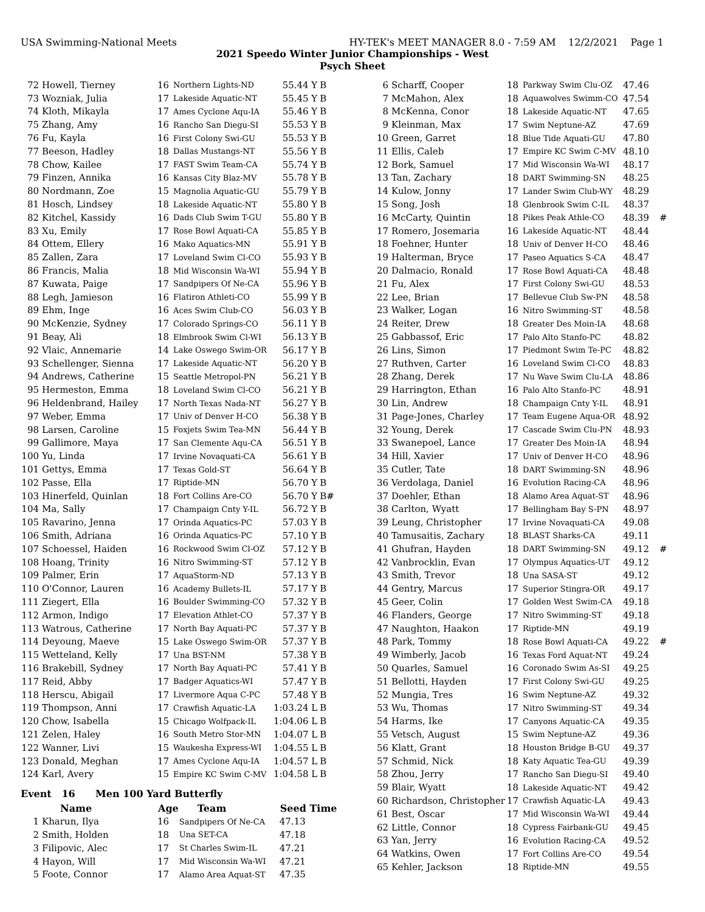USA Swimming-National Meets HY-TEK's MEET MANAGER 8.0 - 7:59 AM 12/2/2021 Page 1
2021 Speedo Winter Junior Championships - West
Psych Sheet
| 72 | Howell, Tierney | 16 | Northern Lights-ND | 55.44 Y | B |
| 73 | Wozniak, Julia | 17 | Lakeside Aquatic-NT | 55.45 Y | B |
| 74 | Kloth, Mikayla | 17 | Ames Cyclone Aqu-IA | 55.46 Y | B |
| 75 | Zhang, Amy | 16 | Rancho San Diegu-SI | 55.53 Y | B |
| 76 | Fu, Kayla | 16 | First Colony Swi-GU | 55.53 Y | B |
| 77 | Beeson, Hadley | 18 | Dallas Mustangs-NT | 55.56 Y | B |
| 78 | Chow, Kailee | 17 | FAST Swim Team-CA | 55.74 Y | B |
| 79 | Finzen, Annika | 16 | Kansas City Blaz-MV | 55.78 Y | B |
| 80 | Nordmann, Zoe | 15 | Magnolia Aquatic-GU | 55.79 Y | B |
| 81 | Hosch, Lindsey | 18 | Lakeside Aquatic-NT | 55.80 Y | B |
| 82 | Kitchel, Kassidy | 16 | Dads Club Swim T-GU | 55.80 Y | B |
| 83 | Xu, Emily | 17 | Rose Bowl Aquati-CA | 55.85 Y | B |
| 84 | Ottem, Ellery | 16 | Mako Aquatics-MN | 55.91 Y | B |
| 85 | Zallen, Zara | 17 | Loveland Swim Cl-CO | 55.93 Y | B |
| 86 | Francis, Malia | 18 | Mid Wisconsin Wa-WI | 55.94 Y | B |
| 87 | Kuwata, Paige | 17 | Sandpipers Of Ne-CA | 55.96 Y | B |
| 88 | Legh, Jamieson | 16 | Flatiron Athleti-CO | 55.99 Y | B |
| 89 | Ehm, Inge | 16 | Aces Swim Club-CO | 56.03 Y | B |
| 90 | McKenzie, Sydney | 17 | Colorado Springs-CO | 56.11 Y | B |
| 91 | Beay, Ali | 18 | Elmbrook Swim Cl-WI | 56.13 Y | B |
| 92 | Vlaic, Annemarie | 14 | Lake Oswego Swim-OR | 56.17 Y | B |
| 93 | Schellenger, Sienna | 17 | Lakeside Aquatic-NT | 56.20 Y | B |
| 94 | Andrews, Catherine | 15 | Seattle Metropol-PN | 56.21 Y | B |
| 95 | Hermeston, Emma | 18 | Loveland Swim Cl-CO | 56.21 Y | B |
| 96 | Heldenbrand, Hailey | 17 | North Texas Nada-NT | 56.27 Y | B |
| 97 | Weber, Emma | 17 | Univ of Denver H-CO | 56.38 Y | B |
| 98 | Larsen, Caroline | 15 | Foxjets Swim Tea-MN | 56.44 Y | B |
| 99 | Gallimore, Maya | 17 | San Clemente Aqu-CA | 56.51 Y | B |
| 100 | Yu, Linda | 17 | Irvine Novaquati-CA | 56.61 Y | B |
| 101 | Gettys, Emma | 17 | Texas Gold-ST | 56.64 Y | B |
| 102 | Passe, Ella | 17 | Riptide-MN | 56.70 Y | B |
| 103 | Hinerfeld, Quinlan | 18 | Fort Collins Are-CO | 56.70 Y | B# |
| 104 | Ma, Sally | 17 | Champaign Cnty Y-IL | 56.72 Y | B |
| 105 | Ravarino, Jenna | 17 | Orinda Aquatics-PC | 57.03 Y | B |
| 106 | Smith, Adriana | 16 | Orinda Aquatics-PC | 57.10 Y | B |
| 107 | Schoessel, Haiden | 16 | Rockwood Swim Cl-OZ | 57.12 Y | B |
| 108 | Hoang, Trinity | 16 | Nitro Swimming-ST | 57.12 Y | B |
| 109 | Palmer, Erin | 17 | AquaStorm-ND | 57.13 Y | B |
| 110 | O'Connor, Lauren | 16 | Academy Bullets-IL | 57.17 Y | B |
| 111 | Ziegert, Ella | 16 | Boulder Swimming-CO | 57.32 Y | B |
| 112 | Armon, Indigo | 17 | Elevation Athlet-CO | 57.37 Y | B |
| 113 | Watrous, Catherine | 17 | North Bay Aquati-PC | 57.37 Y | B |
| 114 | Deyoung, Maeve | 15 | Lake Oswego Swim-OR | 57.37 Y | B |
| 115 | Wetteland, Kelly | 17 | Una BST-NM | 57.38 Y | B |
| 116 | Brakebill, Sydney | 17 | North Bay Aquati-PC | 57.41 Y | B |
| 117 | Reid, Abby | 17 | Badger Aquatics-WI | 57.47 Y | B |
| 118 | Herscu, Abigail | 17 | Livermore Aqua C-PC | 57.48 Y | B |
| 119 | Thompson, Anni | 17 | Crawfish Aquatic-LA | 1:03.24 L | B |
| 120 | Chow, Isabella | 15 | Chicago Wolfpack-IL | 1:04.06 L | B |
| 121 | Zelen, Haley | 16 | South Metro Stor-MN | 1:04.07 L | B |
| 122 | Wanner, Livi | 15 | Waukesha Express-WI | 1:04.55 L | B |
| 123 | Donald, Meghan | 17 | Ames Cyclone Aqu-IA | 1:04.57 L | B |
| 124 | Karl, Avery | 15 | Empire KC Swim C-MV | 1:04.58 L | B |
Event 16 Men 100 Yard Butterfly
| | Name | Age | Team | Seed Time | |
| --- | --- | --- | --- | --- | --- |
| 1 | Kharun, Ilya | 16 | Sandpipers Of Ne-CA | 47.13 | |
| 2 | Smith, Holden | 18 | Una SET-CA | 47.18 | |
| 3 | Filipovic, Alec | 17 | St Charles Swim-IL | 47.21 | |
| 4 | Hayon, Will | 17 | Mid Wisconsin Wa-WI | 47.21 | |
| 5 | Foote, Connor | 17 | Alamo Area Aquat-ST | 47.35 | |
| 6 | Scharff, Cooper | 18 | Parkway Swim Clu-OZ | 47.46 | |
| 7 | McMahon, Alex | 18 | Aquawolves Swimm-CO | 47.54 | |
| 8 | McKenna, Conor | 18 | Lakeside Aquatic-NT | 47.65 | |
| 9 | Kleinman, Max | 17 | Swim Neptune-AZ | 47.69 | |
| 10 | Green, Garret | 18 | Blue Tide Aquati-GU | 47.80 | |
| 11 | Ellis, Caleb | 17 | Empire KC Swim C-MV | 48.10 | |
| 12 | Bork, Samuel | 17 | Mid Wisconsin Wa-WI | 48.17 | |
| 13 | Tan, Zachary | 18 | DART Swimming-SN | 48.25 | |
| 14 | Kulow, Jonny | 17 | Lander Swim Club-WY | 48.29 | |
| 15 | Song, Josh | 18 | Glenbrook Swim C-IL | 48.37 | |
| 16 | McCarty, Quintin | 18 | Pikes Peak Athle-CO | 48.39 | # |
| 17 | Romero, Josemaria | 16 | Lakeside Aquatic-NT | 48.44 | |
| 18 | Foehner, Hunter | 18 | Univ of Denver H-CO | 48.46 | |
| 19 | Halterman, Bryce | 17 | Paseo Aquatics S-CA | 48.47 | |
| 20 | Dalmacio, Ronald | 17 | Rose Bowl Aquati-CA | 48.48 | |
| 21 | Fu, Alex | 17 | First Colony Swi-GU | 48.53 | |
| 22 | Lee, Brian | 17 | Bellevue Club Sw-PN | 48.58 | |
| 23 | Walker, Logan | 16 | Nitro Swimming-ST | 48.58 | |
| 24 | Reiter, Drew | 18 | Greater Des Moin-IA | 48.68 | |
| 25 | Gabbassof, Eric | 17 | Palo Alto Stanfo-PC | 48.82 | |
| 26 | Lins, Simon | 17 | Piedmont Swim Te-PC | 48.82 | |
| 27 | Ruthven, Carter | 16 | Loveland Swim Cl-CO | 48.83 | |
| 28 | Zhang, Derek | 17 | Nu Wave Swim Clu-LA | 48.86 | |
| 29 | Harrington, Ethan | 16 | Palo Alto Stanfo-PC | 48.91 | |
| 30 | Lin, Andrew | 18 | Champaign Cnty Y-IL | 48.91 | |
| 31 | Page-Jones, Charley | 17 | Team Eugene Aqua-OR | 48.92 | |
| 32 | Young, Derek | 17 | Cascade Swim Clu-PN | 48.93 | |
| 33 | Swanepoel, Lance | 17 | Greater Des Moin-IA | 48.94 | |
| 34 | Hill, Xavier | 17 | Univ of Denver H-CO | 48.96 | |
| 35 | Cutler, Tate | 18 | DART Swimming-SN | 48.96 | |
| 36 | Verdolaga, Daniel | 16 | Evolution Racing-CA | 48.96 | |
| 37 | Doehler, Ethan | 18 | Alamo Area Aquat-ST | 48.96 | |
| 38 | Carlton, Wyatt | 17 | Bellingham Bay S-PN | 48.97 | |
| 39 | Leung, Christopher | 17 | Irvine Novaquati-CA | 49.08 | |
| 40 | Tamusaitis, Zachary | 18 | BLAST Sharks-CA | 49.11 | |
| 41 | Ghufran, Hayden | 18 | DART Swimming-SN | 49.12 | # |
| 42 | Vanbrocklin, Evan | 17 | Olympus Aquatics-UT | 49.12 | |
| 43 | Smith, Trevor | 18 | Una SASA-ST | 49.12 | |
| 44 | Gentry, Marcus | 17 | Superior Stingra-OR | 49.17 | |
| 45 | Geer, Colin | 17 | Golden West Swim-CA | 49.18 | |
| 46 | Flanders, George | 17 | Nitro Swimming-ST | 49.18 | |
| 47 | Naughton, Haakon | 17 | Riptide-MN | 49.19 | |
| 48 | Park, Tommy | 18 | Rose Bowl Aquati-CA | 49.22 | # |
| 49 | Wimberly, Jacob | 16 | Texas Ford Aquat-NT | 49.24 | |
| 50 | Quarles, Samuel | 16 | Coronado Swim As-SI | 49.25 | |
| 51 | Bellotti, Hayden | 17 | First Colony Swi-GU | 49.25 | |
| 52 | Mungia, Tres | 16 | Swim Neptune-AZ | 49.32 | |
| 53 | Wu, Thomas | 17 | Nitro Swimming-ST | 49.34 | |
| 54 | Harms, Ike | 17 | Canyons Aquatic-CA | 49.35 | |
| 55 | Vetsch, August | 15 | Swim Neptune-AZ | 49.36 | |
| 56 | Klatt, Grant | 18 | Houston Bridge B-GU | 49.37 | |
| 57 | Schmid, Nick | 18 | Katy Aquatic Tea-GU | 49.39 | |
| 58 | Zhou, Jerry | 17 | Rancho San Diegu-SI | 49.40 | |
| 59 | Blair, Wyatt | 18 | Lakeside Aquatic-NT | 49.42 | |
| 60 | Richardson, Christopher | 17 | Crawfish Aquatic-LA | 49.43 | |
| 61 | Best, Oscar | 17 | Mid Wisconsin Wa-WI | 49.44 | |
| 62 | Little, Connor | 18 | Cypress Fairbank-GU | 49.45 | |
| 63 | Yan, Jerry | 16 | Evolution Racing-CA | 49.52 | |
| 64 | Watkins, Owen | 17 | Fort Collins Are-CO | 49.54 | |
| 65 | Kehler, Jackson | 18 | Riptide-MN | 49.55 | |